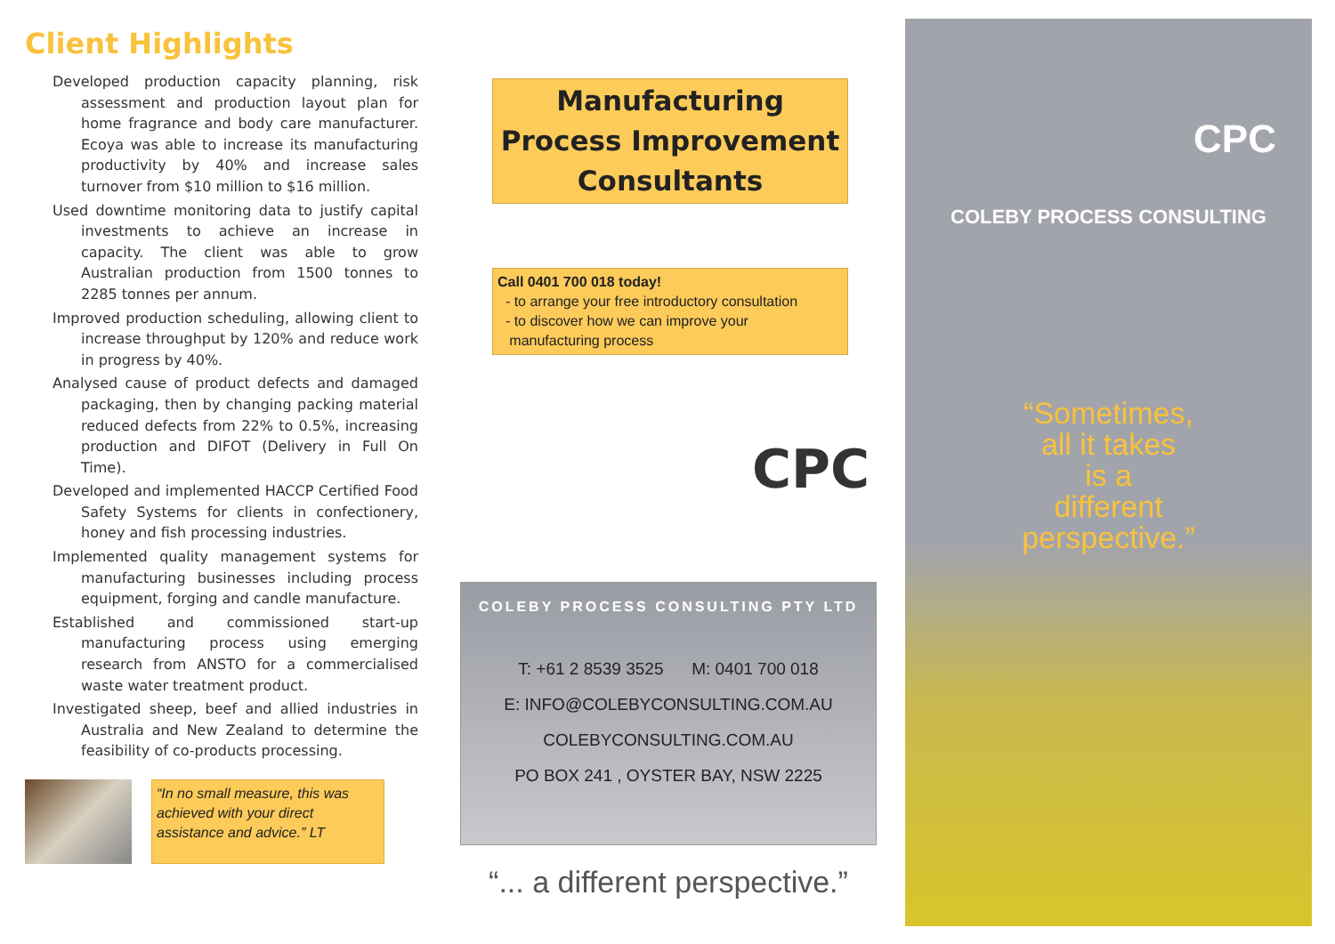Client Highlights
Developed production capacity planning, risk assessment and production layout plan for home fragrance and body care manufacturer. Ecoya was able to increase its manufacturing productivity by 40% and increase sales turnover from $10 million to $16 million.
Used downtime monitoring data to justify capital investments to achieve an increase in capacity. The client was able to grow Australian production from 1500 tonnes to 2285 tonnes per annum.
Improved production scheduling, allowing client to increase throughput by 120% and reduce work in progress by 40%.
Analysed cause of product defects and damaged packaging, then by changing packing material reduced defects from 22% to 0.5%, increasing production and DIFOT (Delivery in Full On Time).
Developed and implemented HACCP Certified Food Safety Systems for clients in confectionery, honey and fish processing industries.
Implemented quality management systems for manufacturing businesses including process equipment, forging and candle manufacture.
Established and commissioned start-up manufacturing process using emerging research from ANSTO for a commercialised waste water treatment product.
Investigated sheep, beef and allied industries in Australia and New Zealand to determine the feasibility of co-products processing.
“In no small measure, this was achieved with your direct assistance and advice.” LT
Manufacturing
Process Improvement
Consultants
Call 0401 700 018 today!
- to arrange your free introductory consultation
- to discover how we can improve your
manufacturing process
CPC
COLEBY PROCESS CONSULTING PTY LTD
T: +61 2 8539 3525 M: 0401 700 018
E: INFO@COLEBYCONSULTING.COM.AU
COLEBYCONSULTING.COM.AU
PO BOX 241 , OYSTER BAY, NSW 2225
“... a different perspective.”
CPC
COLEBY PROCESS CONSULTING
“Sometimes,
all it takes
is a
different
perspective.”